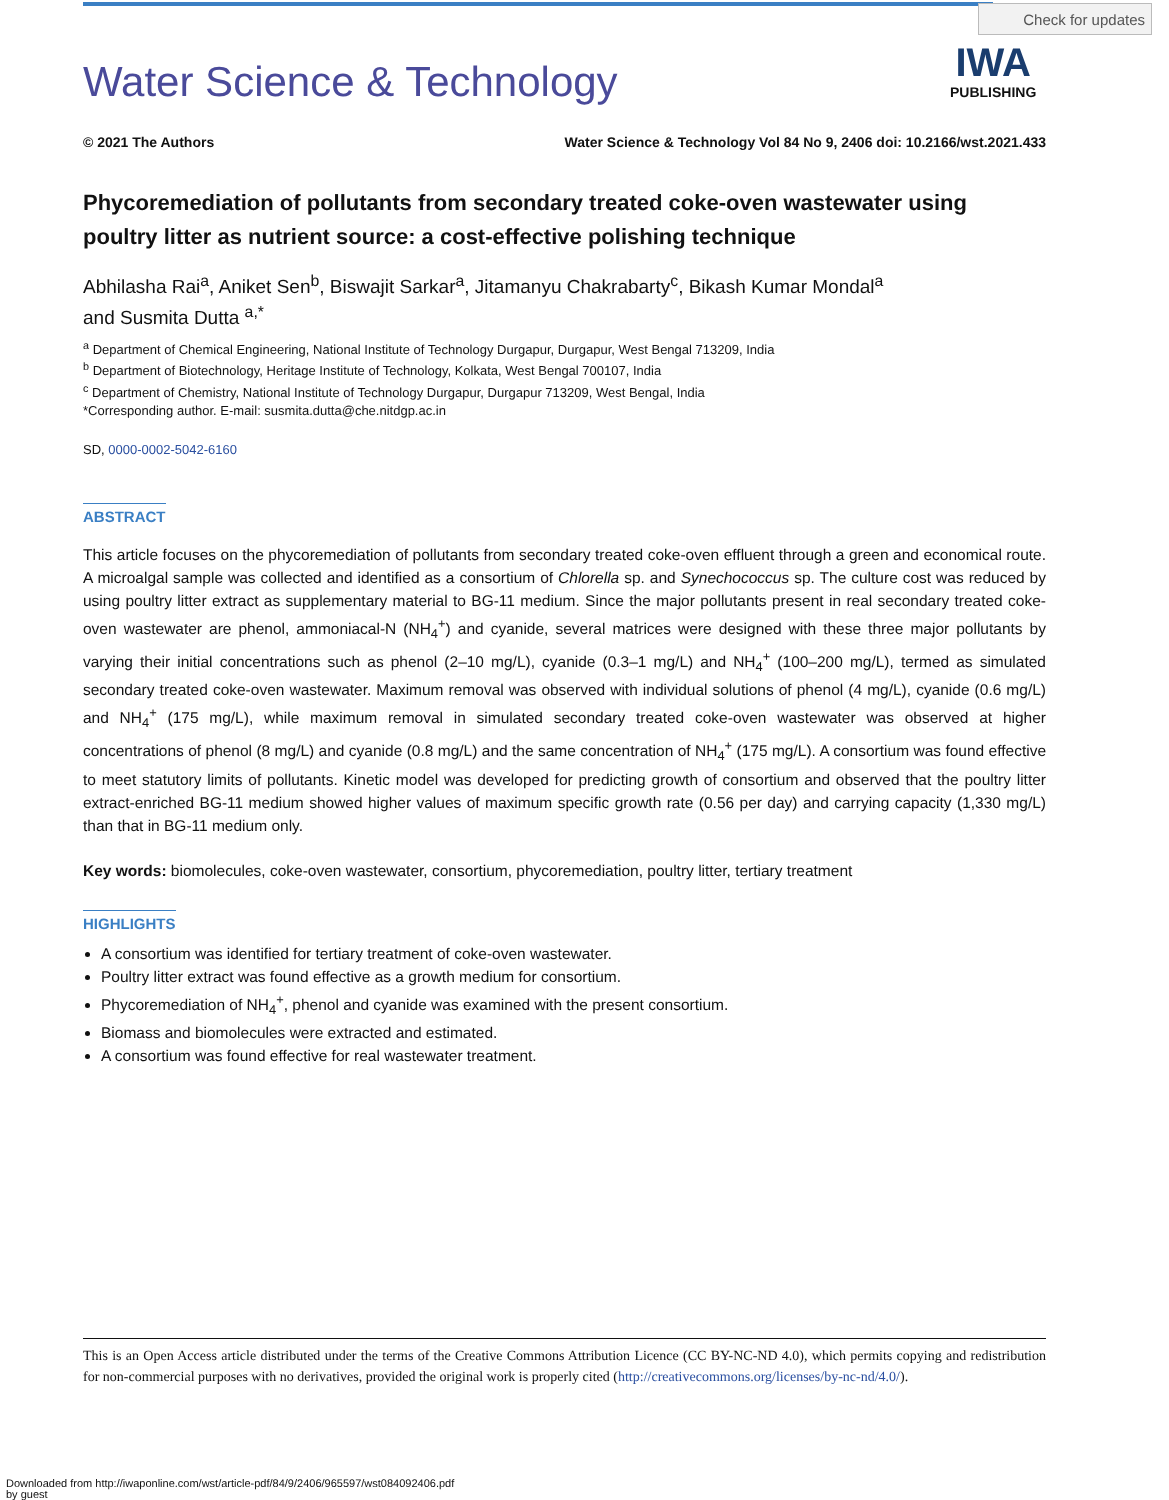Check for updates
IWA
PUBLISHING
Water Science & Technology
© 2021 The Authors Water Science & Technology Vol 84 No 9, 2406 doi: 10.2166/wst.2021.433
Phycoremediation of pollutants from secondary treated coke-oven wastewater using poultry litter as nutrient source: a cost-effective polishing technique
Abhilasha Rai<sup>a</sup>, Aniket Sen<sup>b</sup>, Biswajit Sarkar<sup>a</sup>, Jitamanyu Chakrabarty<sup>c</sup>, Bikash Kumar Mondal<sup>a</sup>
and Susmita Dutta <sup>a,*</sup>
<sup>a</sup> Department of Chemical Engineering, National Institute of Technology Durgapur, Durgapur, West Bengal 713209, India
<sup>b</sup> Department of Biotechnology, Heritage Institute of Technology, Kolkata, West Bengal 700107, India
<sup>c</sup> Department of Chemistry, National Institute of Technology Durgapur, Durgapur 713209, West Bengal, India
*Corresponding author. E-mail: susmita.dutta@che.nitdgp.ac.in
SD, 0000-0002-5042-6160
ABSTRACT
This article focuses on the phycoremediation of pollutants from secondary treated coke-oven effluent through a green and economical route. A microalgal sample was collected and identified as a consortium of Chlorella sp. and Synechococcus sp. The culture cost was reduced by using poultry litter extract as supplementary material to BG-11 medium. Since the major pollutants present in real secondary treated coke-oven wastewater are phenol, ammoniacal-N (NH<sub>4</sub><sup>+</sup>) and cyanide, several matrices were designed with these three major pollutants by varying their initial concentrations such as phenol (2–10 mg/L), cyanide (0.3–1 mg/L) and NH<sub>4</sub><sup>+</sup> (100–200 mg/L), termed as simulated secondary treated coke-oven wastewater. Maximum removal was observed with individual solutions of phenol (4 mg/L), cyanide (0.6 mg/L) and NH<sub>4</sub><sup>+</sup> (175 mg/L), while maximum removal in simulated secondary treated coke-oven wastewater was observed at higher concentrations of phenol (8 mg/L) and cyanide (0.8 mg/L) and the same concentration of NH<sub>4</sub><sup>+</sup> (175 mg/L). A consortium was found effective to meet statutory limits of pollutants. Kinetic model was developed for predicting growth of consortium and observed that the poultry litter extract-enriched BG-11 medium showed higher values of maximum specific growth rate (0.56 per day) and carrying capacity (1,330 mg/L) than that in BG-11 medium only.
Key words: biomolecules, coke-oven wastewater, consortium, phycoremediation, poultry litter, tertiary treatment
HIGHLIGHTS
A consortium was identified for tertiary treatment of coke-oven wastewater.
Poultry litter extract was found effective as a growth medium for consortium.
Phycoremediation of NH<sub>4</sub><sup>+</sup>, phenol and cyanide was examined with the present consortium.
Biomass and biomolecules were extracted and estimated.
A consortium was found effective for real wastewater treatment.
This is an Open Access article distributed under the terms of the Creative Commons Attribution Licence (CC BY-NC-ND 4.0), which permits copying and redistribution for non-commercial purposes with no derivatives, provided the original work is properly cited (http://creativecommons.org/licenses/by-nc-nd/4.0/).
Downloaded from http://iwaponline.com/wst/article-pdf/84/9/2406/965597/wst084092406.pdf
by guest